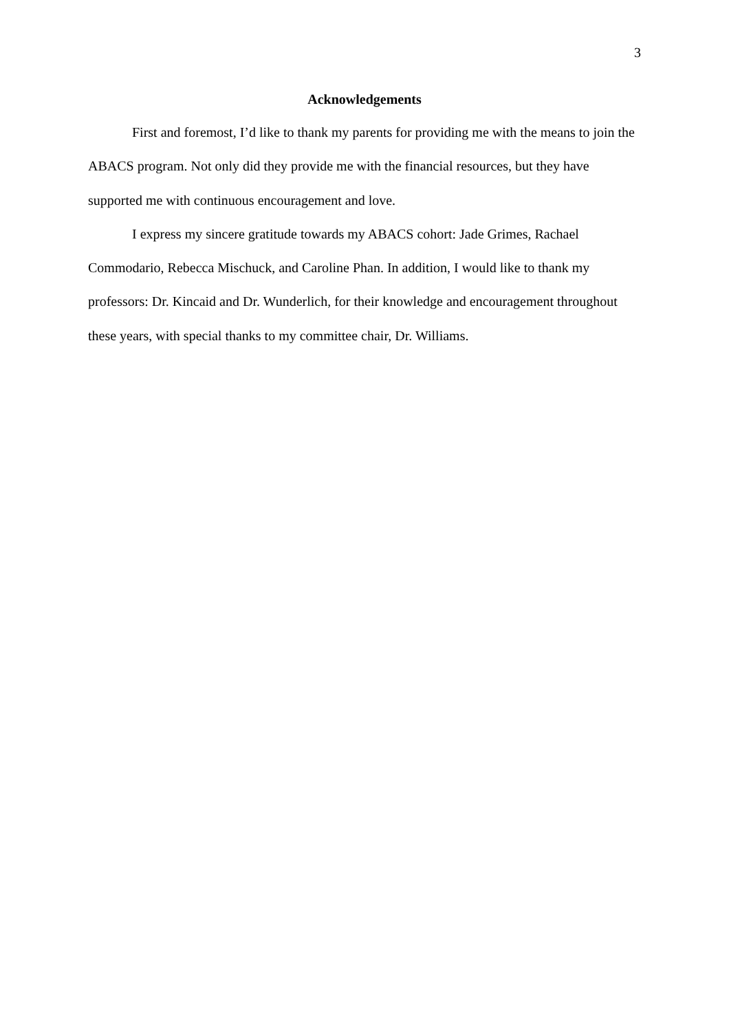3
Acknowledgements
First and foremost, I’d like to thank my parents for providing me with the means to join the ABACS program. Not only did they provide me with the financial resources, but they have supported me with continuous encouragement and love.
I express my sincere gratitude towards my ABACS cohort: Jade Grimes, Rachael Commodario, Rebecca Mischuck, and Caroline Phan. In addition, I would like to thank my professors: Dr. Kincaid and Dr. Wunderlich, for their knowledge and encouragement throughout these years, with special thanks to my committee chair, Dr. Williams.